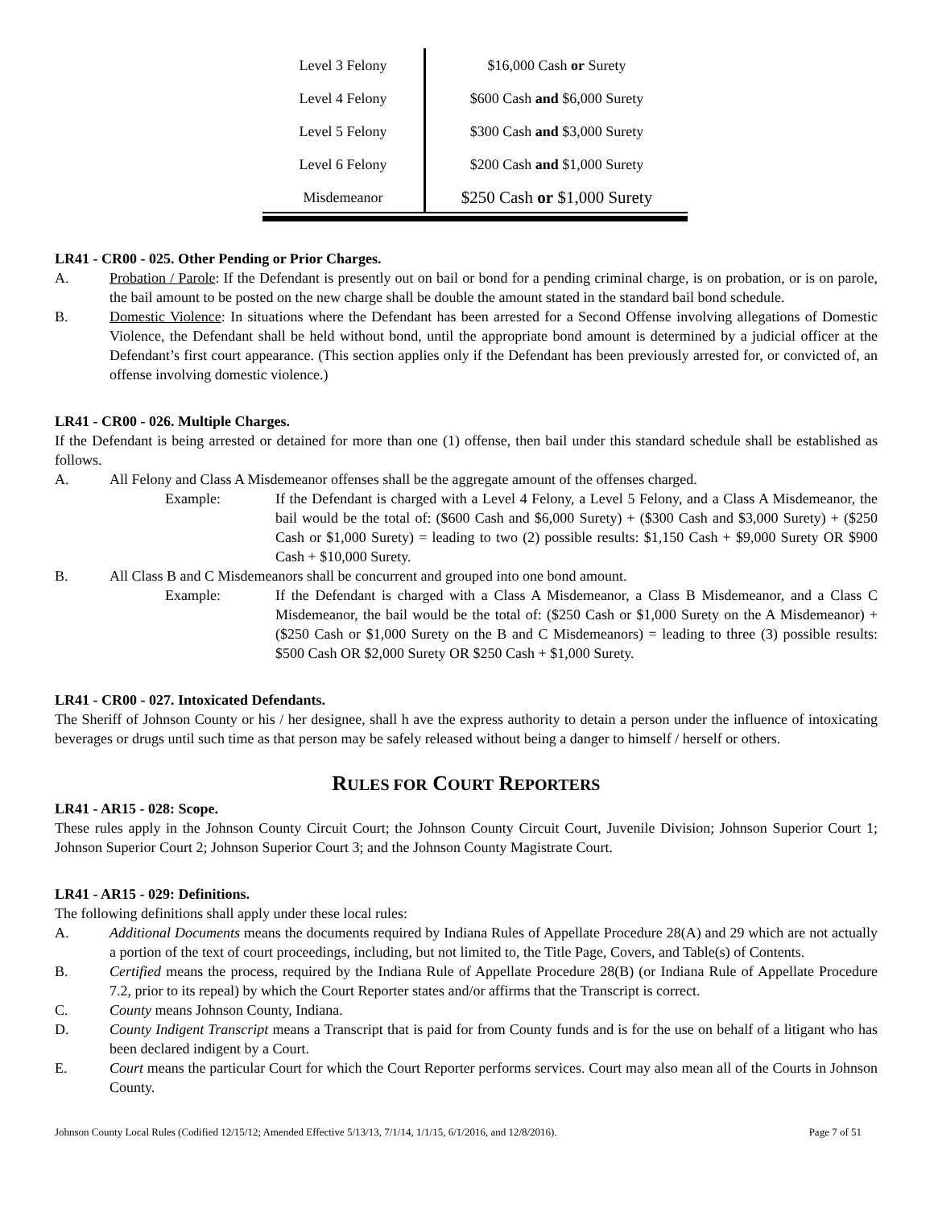| Level 3 Felony | $16,000 Cash or Surety |
| Level 4 Felony | $600 Cash and $6,000 Surety |
| Level 5 Felony | $300 Cash and $3,000 Surety |
| Level 6 Felony | $200 Cash and $1,000 Surety |
| Misdemeanor | $250 Cash or $1,000 Surety |
LR41 - CR00 - 025. Other Pending or Prior Charges.
A. Probation / Parole: If the Defendant is presently out on bail or bond for a pending criminal charge, is on probation, or is on parole, the bail amount to be posted on the new charge shall be double the amount stated in the standard bail bond schedule.
B. Domestic Violence: In situations where the Defendant has been arrested for a Second Offense involving allegations of Domestic Violence, the Defendant shall be held without bond, until the appropriate bond amount is determined by a judicial officer at the Defendant’s first court appearance. (This section applies only if the Defendant has been previously arrested for, or convicted of, an offense involving domestic violence.)
LR41 - CR00 - 026. Multiple Charges.
If the Defendant is being arrested or detained for more than one (1) offense, then bail under this standard schedule shall be established as follows.
A. All Felony and Class A Misdemeanor offenses shall be the aggregate amount of the offenses charged.
Example: If the Defendant is charged with a Level 4 Felony, a Level 5 Felony, and a Class A Misdemeanor, the bail would be the total of: ($600 Cash and $6,000 Surety) + ($300 Cash and $3,000 Surety) + ($250 Cash or $1,000 Surety) = leading to two (2) possible results: $1,150 Cash + $9,000 Surety OR $900 Cash + $10,000 Surety.
B. All Class B and C Misdemeanors shall be concurrent and grouped into one bond amount.
Example: If the Defendant is charged with a Class A Misdemeanor, a Class B Misdemeanor, and a Class C Misdemeanor, the bail would be the total of: ($250 Cash or $1,000 Surety on the A Misdemeanor) + ($250 Cash or $1,000 Surety on the B and C Misdemeanors) = leading to three (3) possible results: $500 Cash OR $2,000 Surety OR $250 Cash + $1,000 Surety.
LR41 - CR00 - 027. Intoxicated Defendants.
The Sheriff of Johnson County or his / her designee, shall h ave the express authority to detain a person under the influence of intoxicating beverages or drugs until such time as that person may be safely released without being a danger to himself / herself or others.
RULES FOR COURT REPORTERS
LR41 - AR15 - 028: Scope.
These rules apply in the Johnson County Circuit Court; the Johnson County Circuit Court, Juvenile Division; Johnson Superior Court 1; Johnson Superior Court 2; Johnson Superior Court 3; and the Johnson County Magistrate Court.
LR41 - AR15 - 029: Definitions.
The following definitions shall apply under these local rules:
A. Additional Documents means the documents required by Indiana Rules of Appellate Procedure 28(A) and 29 which are not actually a portion of the text of court proceedings, including, but not limited to, the Title Page, Covers, and Table(s) of Contents.
B. Certified means the process, required by the Indiana Rule of Appellate Procedure 28(B) (or Indiana Rule of Appellate Procedure 7.2, prior to its repeal) by which the Court Reporter states and/or affirms that the Transcript is correct.
C. County means Johnson County, Indiana.
D. County Indigent Transcript means a Transcript that is paid for from County funds and is for the use on behalf of a litigant who has been declared indigent by a Court.
E. Court means the particular Court for which the Court Reporter performs services. Court may also mean all of the Courts in Johnson County.
Johnson County Local Rules (Codified 12/15/12; Amended Effective 5/13/13, 7/1/14, 1/1/15, 6/1/2016, and 12/8/2016). Page 7 of 51